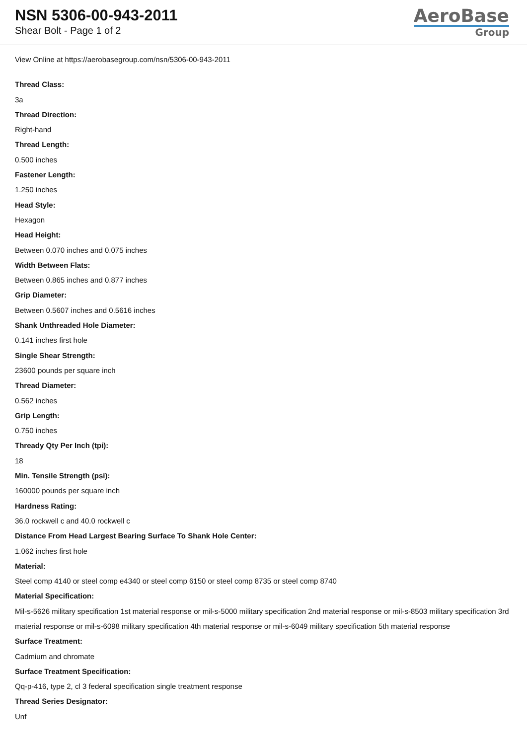NSN 5306-00-943-2011
Shear Bolt - Page 1 of 2
AeroBase
Group
View Online at https://aerobasegroup.com/nsn/5306-00-943-2011
Thread Class:
3a
Thread Direction:
Right-hand
Thread Length:
0.500 inches
Fastener Length:
1.250 inches
Head Style:
Hexagon
Head Height:
Between 0.070 inches and 0.075 inches
Width Between Flats:
Between 0.865 inches and 0.877 inches
Grip Diameter:
Between 0.5607 inches and 0.5616 inches
Shank Unthreaded Hole Diameter:
0.141 inches first hole
Single Shear Strength:
23600 pounds per square inch
Thread Diameter:
0.562 inches
Grip Length:
0.750 inches
Thready Qty Per Inch (tpi):
18
Min. Tensile Strength (psi):
160000 pounds per square inch
Hardness Rating:
36.0 rockwell c and 40.0 rockwell c
Distance From Head Largest Bearing Surface To Shank Hole Center:
1.062 inches first hole
Material:
Steel comp 4140 or steel comp e4340 or steel comp 6150 or steel comp 8735 or steel comp 8740
Material Specification:
Mil-s-5626 military specification 1st material response or mil-s-5000 military specification 2nd material response or mil-s-8503 military specification 3rd material response or mil-s-6098 military specification 4th material response or mil-s-6049 military specification 5th material response
Surface Treatment:
Cadmium and chromate
Surface Treatment Specification:
Qq-p-416, type 2, cl 3 federal specification single treatment response
Thread Series Designator:
Unf